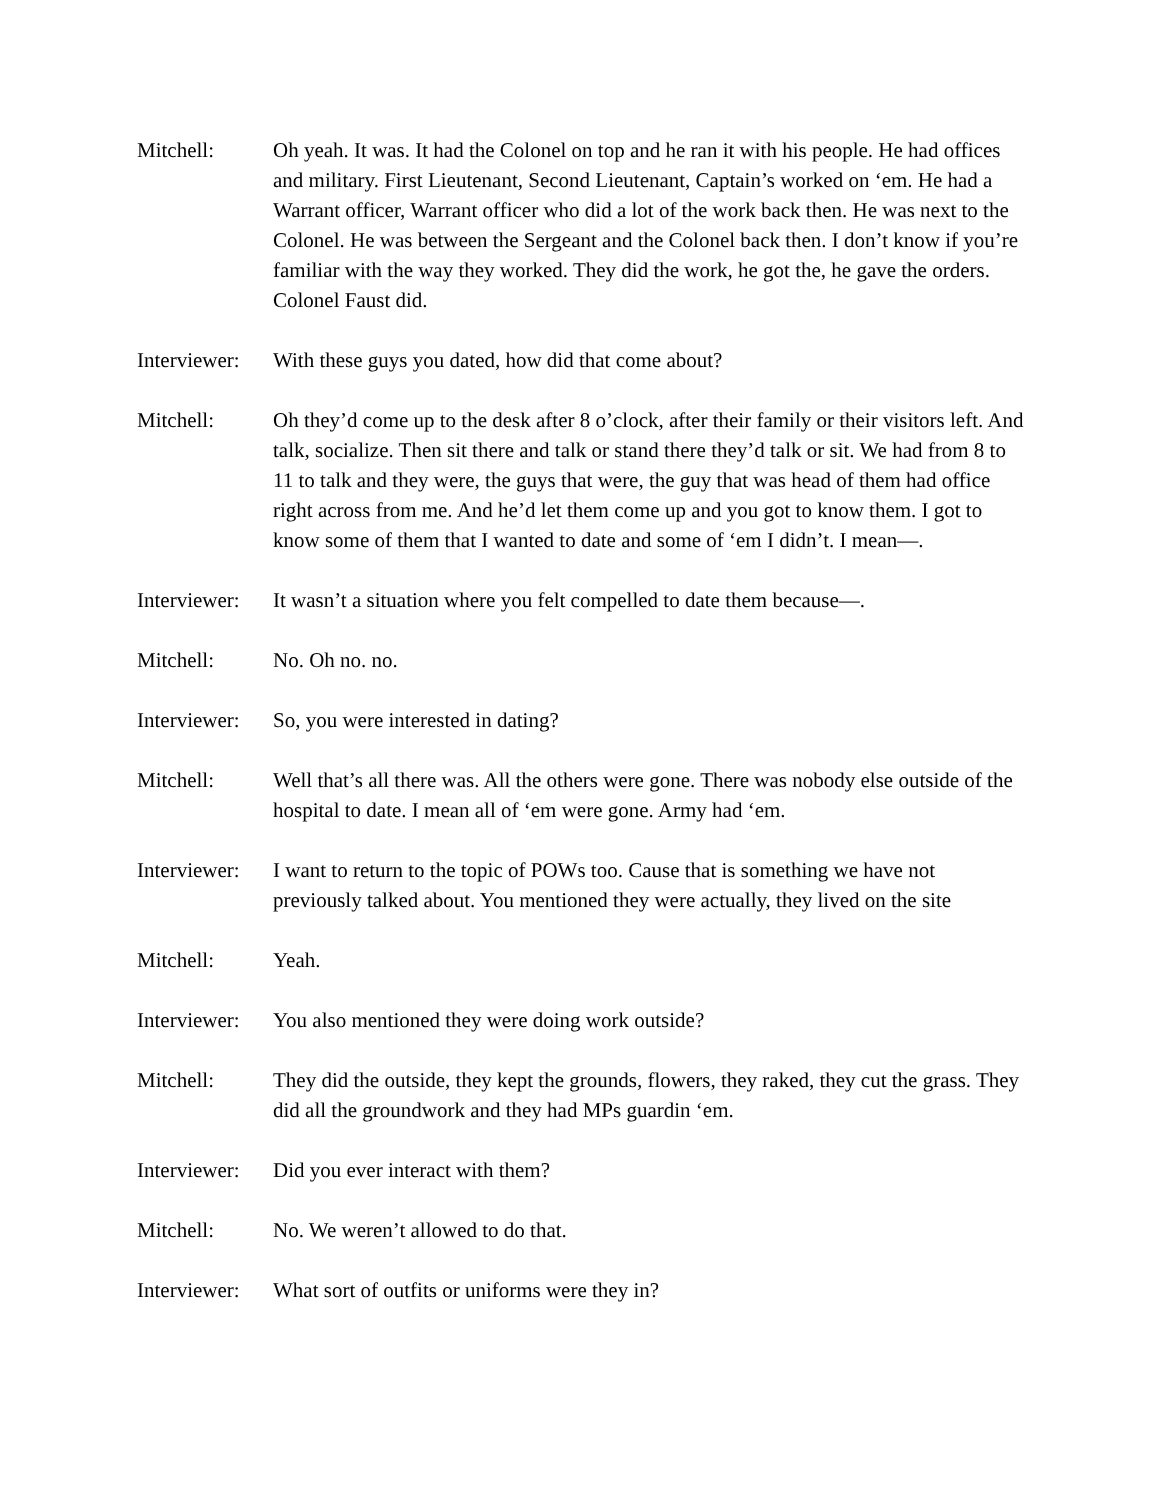Mitchell: Oh yeah. It was. It had the Colonel on top and he ran it with his people. He had offices and military. First Lieutenant, Second Lieutenant, Captain’s worked on ‘em. He had a Warrant officer, Warrant officer who did a lot of the work back then. He was next to the Colonel. He was between the Sergeant and the Colonel back then. I don’t know if you’re familiar with the way they worked. They did the work, he got the, he gave the orders. Colonel Faust did.
Interviewer:
With these guys you dated, how did that come about?
Mitchell: Oh they’d come up to the desk after 8 o’clock, after their family or their visitors left. And talk, socialize. Then sit there and talk or stand there they’d talk or sit. We had from 8 to 11 to talk and they were, the guys that were, the guy that was head of them had office right across from me. And he’d let them come up and you got to know them. I got to know some of them that I wanted to date and some of ‘em I didn’t. I mean—.
Interviewer:
It wasn’t a situation where you felt compelled to date them because—.
Mitchell: No. Oh no. no.
Interviewer:
So, you were interested in dating?
Mitchell: Well that’s all there was. All the others were gone. There was nobody else outside of the hospital to date. I mean all of ‘em were gone. Army had ‘em.
Interviewer:
I want to return to the topic of POWs too. Cause that is something we have not previously talked about. You mentioned they were actually, they lived on the site
Mitchell: Yeah.
Interviewer:
You also mentioned they were doing work outside?
Mitchell: They did the outside, they kept the grounds, flowers, they raked, they cut the grass. They did all the groundwork and they had MPs guardin ‘em.
Interviewer:
Did you ever interact with them?
Mitchell: No. We weren’t allowed to do that.
Interviewer:
What sort of outfits or uniforms were they in?